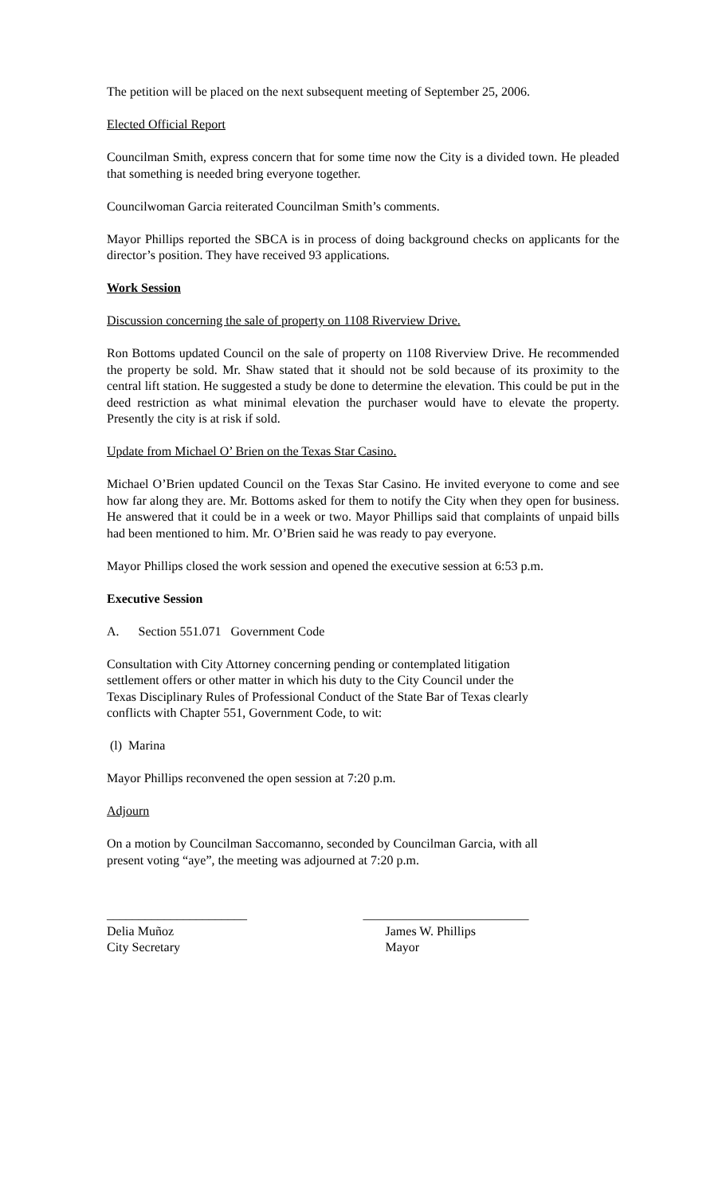The petition will be placed on the next subsequent meeting of September 25, 2006.
Elected Official Report
Councilman Smith, express concern that for some time now the City is a divided town. He pleaded that something is needed bring everyone together.
Councilwoman Garcia reiterated Councilman Smith’s comments.
Mayor Phillips reported the SBCA is in process of doing background checks on applicants for the director’s position. They have received 93 applications.
Work Session
Discussion concerning the sale of property on 1108 Riverview Drive.
Ron Bottoms updated Council on the sale of property on 1108 Riverview Drive. He recommended the property be sold. Mr. Shaw stated that it should not be sold because of its proximity to the central lift station. He suggested a study be done to determine the elevation. This could be put in the deed restriction as what minimal elevation the purchaser would have to elevate the property. Presently the city is at risk if sold.
Update from Michael O’ Brien on the Texas Star Casino.
Michael O’Brien updated Council on the Texas Star Casino. He invited everyone to come and see how far along they are. Mr. Bottoms asked for them to notify the City when they open for business. He answered that it could be in a week or two. Mayor Phillips said that complaints of unpaid bills had been mentioned to him. Mr. O’Brien said he was ready to pay everyone.
Mayor Phillips closed the work session and opened the executive session at 6:53 p.m.
Executive Session
A. Section 551.071 Government Code
Consultation with City Attorney concerning pending or contemplated litigation
settlement offers or other matter in which his duty to the City Council under the
Texas Disciplinary Rules of Professional Conduct of the State Bar of Texas clearly
conflicts with Chapter 551, Government Code, to wit:
(l) Marina
Mayor Phillips reconvened the open session at 7:20 p.m.
Adjourn
On a motion by Councilman Saccomanno, seconded by Councilman Garcia, with all
present voting “aye”, the meeting was adjourned at 7:20 p.m.
______________________
Delia Muñoz
City Secretary
__________________________
James W. Phillips
Mayor